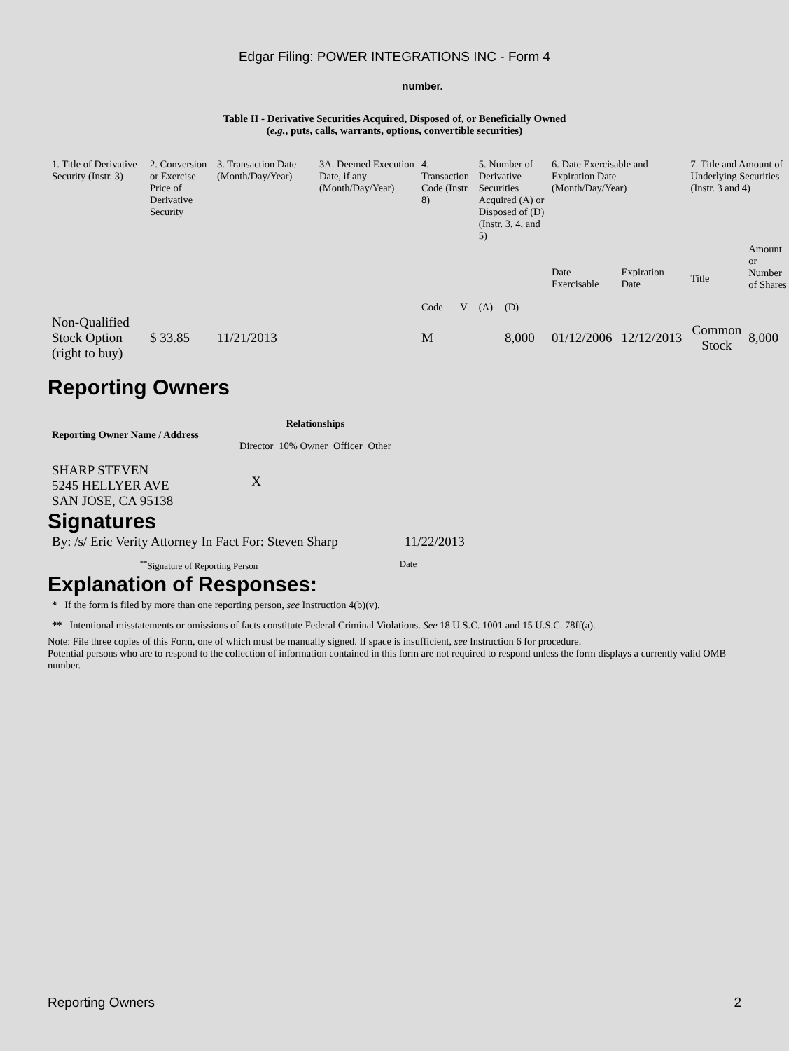Edgar Filing: POWER INTEGRATIONS INC - Form 4
number.
Table II - Derivative Securities Acquired, Disposed of, or Beneficially Owned
(e.g., puts, calls, warrants, options, convertible securities)
| 1. Title of Derivative Security (Instr. 3) | 2. Conversion or Exercise Price of Derivative Security | 3. Transaction Date (Month/Day/Year) | 3A. Deemed Execution Date, if any (Month/Day/Year) | 4. Transaction Code (Instr. 8) | | 5. Number of Derivative Securities Acquired (A) or Disposed of (D) (Instr. 3, 4, and 5) | | 6. Date Exercisable and Expiration Date (Month/Day/Year) | | 7. Title and Amount of Underlying Securities (Instr. 3 and 4) | |
| | | | | Code | V | (A) | (D) | Date Exercisable | Expiration Date | Title | Amount or Number of Shares |
| Non-Qualified Stock Option (right to buy) | $ 33.85 | 11/21/2013 | | M | | | 8,000 | 01/12/2006 | 12/12/2013 | Common Stock | 8,000 |
Reporting Owners
| Reporting Owner Name / Address | Relationships | | | |
| --- | --- | --- | --- | --- |
| | Director | 10% Owner | Officer | Other |
| SHARP STEVEN 5245 HELLYER AVE SAN JOSE, CA 95138 | X | | | |
Signatures
| By: /s/ Eric Verity Attorney In Fact For: Steven Sharp | 11/22/2013 |
| <sup>**</sup> Signature of Reporting Person | Date |
Explanation of Responses:
* If the form is filed by more than one reporting person, see Instruction 4(b)(v).
** Intentional misstatements or omissions of facts constitute Federal Criminal Violations. See 18 U.S.C. 1001 and 15 U.S.C. 78ff(a).
Note: File three copies of this Form, one of which must be manually signed. If space is insufficient, see Instruction 6 for procedure.
Potential persons who are to respond to the collection of information contained in this form are not required to respond unless the form displays a currently valid OMB number.
Reporting Owners 2